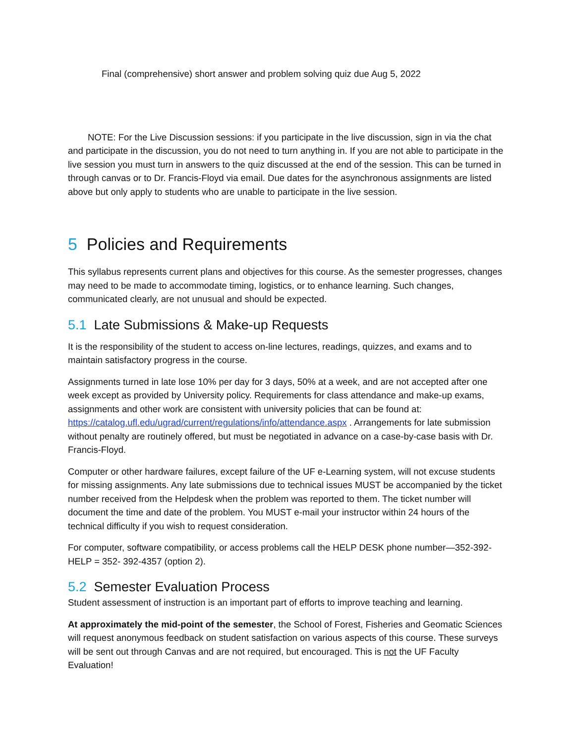Final (comprehensive) short answer and problem solving quiz due Aug 5, 2022
NOTE: For the Live Discussion sessions: if you participate in the live discussion, sign in via the chat and participate in the discussion, you do not need to turn anything in. If you are not able to participate in the live session you must turn in answers to the quiz discussed at the end of the session. This can be turned in through canvas or to Dr. Francis-Floyd via email. Due dates for the asynchronous assignments are listed above but only apply to students who are unable to participate in the live session.
5 Policies and Requirements
This syllabus represents current plans and objectives for this course. As the semester progresses, changes may need to be made to accommodate timing, logistics, or to enhance learning. Such changes, communicated clearly, are not unusual and should be expected.
5.1 Late Submissions & Make-up Requests
It is the responsibility of the student to access on-line lectures, readings, quizzes, and exams and to maintain satisfactory progress in the course.
Assignments turned in late lose 10% per day for 3 days, 50% at a week, and are not accepted after one week except as provided by University policy. Requirements for class attendance and make-up exams, assignments and other work are consistent with university policies that can be found at: https://catalog.ufl.edu/ugrad/current/regulations/info/attendance.aspx . Arrangements for late submission without penalty are routinely offered, but must be negotiated in advance on a case-by-case basis with Dr. Francis-Floyd.
Computer or other hardware failures, except failure of the UF e-Learning system, will not excuse students for missing assignments. Any late submissions due to technical issues MUST be accompanied by the ticket number received from the Helpdesk when the problem was reported to them. The ticket number will document the time and date of the problem. You MUST e-mail your instructor within 24 hours of the technical difficulty if you wish to request consideration.
For computer, software compatibility, or access problems call the HELP DESK phone number—352-392-HELP = 352- 392-4357 (option 2).
5.2 Semester Evaluation Process
Student assessment of instruction is an important part of efforts to improve teaching and learning.
At approximately the mid-point of the semester, the School of Forest, Fisheries and Geomatic Sciences will request anonymous feedback on student satisfaction on various aspects of this course. These surveys will be sent out through Canvas and are not required, but encouraged. This is not the UF Faculty Evaluation!